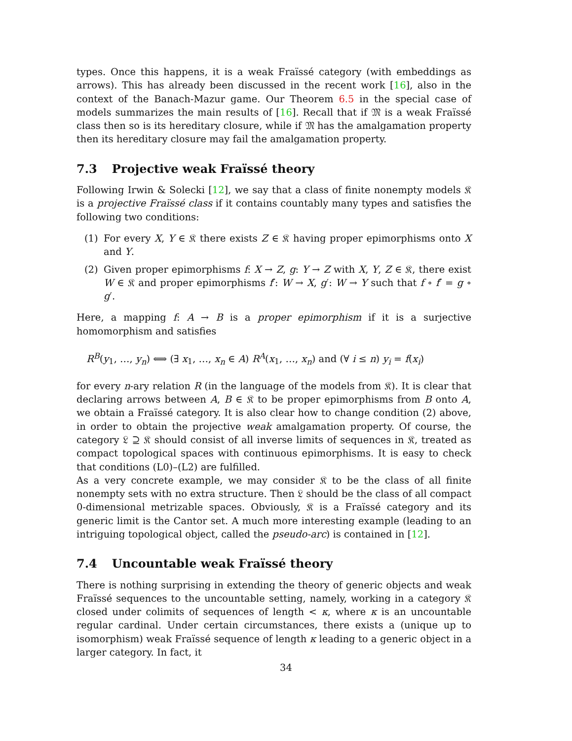types. Once this happens, it is a weak Fraïssé category (with embeddings as arrows). This has already been discussed in the recent work [16], also in the context of the Banach-Mazur game. Our Theorem 6.5 in the special case of models summarizes the main results of [16]. Recall that if 𝔐 is a weak Fraïssé class then so is its hereditary closure, while if 𝔐 has the amalgamation property then its hereditary closure may fail the amalgamation property.
7.3 Projective weak Fraïssé theory
Following Irwin & Solecki [12], we say that a class of finite nonempty models 𝔎 is a projective Fraïssé class if it contains countably many types and satisfies the following two conditions:
(1) For every X, Y ∈ 𝔎 there exists Z ∈ 𝔎 having proper epimorphisms onto X and Y.
(2) Given proper epimorphisms f: X → Z, g: Y → Z with X, Y, Z ∈ 𝔎, there exist W ∈ 𝔎 and proper epimorphisms f′: W → X, g′: W → Y such that f ∘ f′ = g ∘ g′.
Here, a mapping f: A → B is a proper epimorphism if it is a surjective homomorphism and satisfies
R<sup>B</sup>(y<sub>1</sub>, …, y<sub>n</sub>) ⟺ (∃ x<sub>1</sub>, …, x<sub>n</sub> ∈ A) R<sup>A</sup>(x<sub>1</sub>, …, x<sub>n</sub>) and (∀ i ≤ n) y<sub>i</sub> = f(x<sub>i</sub>)
for every n-ary relation R (in the language of the models from 𝔎). It is clear that declaring arrows between A, B ∈ 𝔎 to be proper epimorphisms from B onto A, we obtain a Fraïssé category. It is also clear how to change condition (2) above, in order to obtain the projective weak amalgamation property. Of course, the category 𝔏 ⊇ 𝔎 should consist of all inverse limits of sequences in 𝔎, treated as compact topological spaces with continuous epimorphisms. It is easy to check that conditions (L0)–(L2) are fulfilled.
As a very concrete example, we may consider 𝔎 to be the class of all finite nonempty sets with no extra structure. Then 𝔏 should be the class of all compact 0-dimensional metrizable spaces. Obviously, 𝔎 is a Fraïssé category and its generic limit is the Cantor set. A much more interesting example (leading to an intriguing topological object, called the pseudo-arc) is contained in [12].
7.4 Uncountable weak Fraïssé theory
There is nothing surprising in extending the theory of generic objects and weak Fraïssé sequences to the uncountable setting, namely, working in a category 𝔎 closed under colimits of sequences of length < κ, where κ is an uncountable regular cardinal. Under certain circumstances, there exists a (unique up to isomorphism) weak Fraïssé sequence of length κ leading to a generic object in a larger category. In fact, it
34